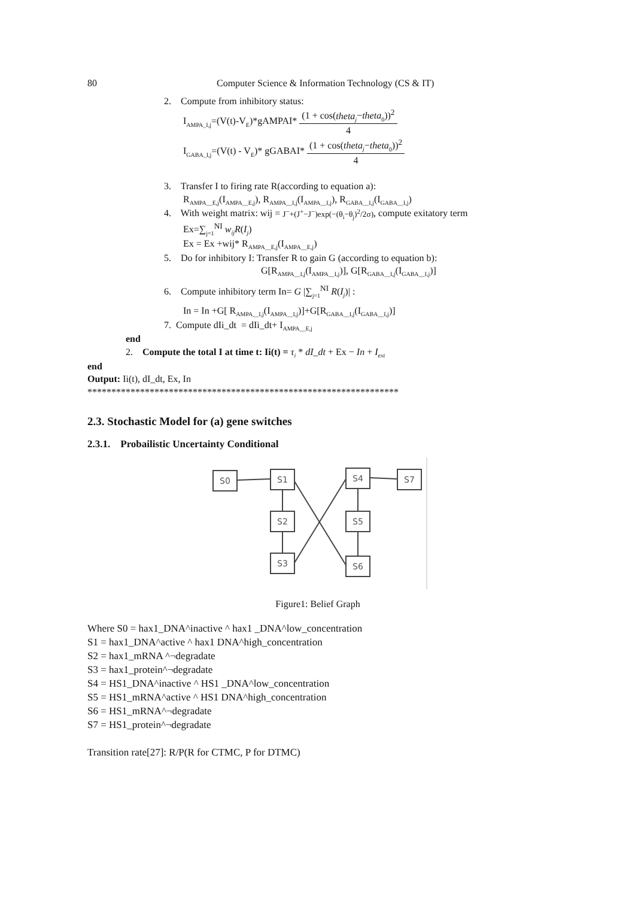80 Computer Science & Information Technology (CS & IT)
2. Compute from inhibitory status:
I<sub>AMPA_I,j</sub>=(V(t)-V<sub>E</sub>)*gAMPAI* (1 + cos(theta<sub>j</sub>−theta<sub>0</sub>))<sup>2</sup> 4
I<sub>GABA_I,j</sub>=(V(t) - V<sub>E</sub>)* gGABAI* (1 + cos(theta<sub>j</sub>−theta<sub>0</sub>))<sup>2</sup> 4
3. Transfer I to firing rate R(according to equation a):
R<sub>AMPA__E,j</sub>(I<sub>AMPA__E,j</sub>), R<sub>AMPA__I,j</sub>(I<sub>AMPA__I,j</sub>), R<sub>GABA__I,j</sub>(I<sub>GABA__I,j</sub>)
4. With weight matrix: wij = J<sup>−</sup>+(J<sup>+</sup>−J<sup>−</sup>)exp(−(θ<sub>i</sub>−θ<sub>j</sub>)<sup>2</sup>/2σ), compute exitatory term
Ex=∑<sub>j=1</sub><sup>NI</sup> w<sub>ij</sub>R(I<sub>j</sub>)
Ex = Ex +wij* R<sub>AMPA__E,j</sub>(I<sub>AMPA__E,j</sub>)
5. Do for inhibitory I: Transfer R to gain G (according to equation b):
G[R<sub>AMPA__I,j</sub>(I<sub>AMPA__I,j</sub>)], G[R<sub>GABA__I,j</sub>(I<sub>GABA__I,j</sub>)]
6. Compute inhibitory term In= G |∑<sub>j=1</sub><sup>NI</sup> R(I<sub>j</sub>)| :
In = In +G[ R<sub>AMPA__I,j</sub>(I<sub>AMPA__I,j</sub>)]+G[R<sub>GABA__I,j</sub>(I<sub>GABA__I,j</sub>)]
7. Compute dIi_dt = dIi_dt+ I<sub>AMPA__E,j</sub>
end
2. Compute the total I at time t: Ii(t) = τ<sub>i</sub> * dI_dt + Ex − In + I<sub>ext</sub>
end
Output: Ii(t), dI_dt, Ex, In
*****************************************************************
2.3. Stochastic Model for (a) gene switches
2.3.1. Probailistic Uncertainty Conditional
S0
S1
S4
S7
S2
S5
S3
S6
Figure1: Belief Graph
Where S0 = hax1_DNA^inactive ^ hax1 _DNA^low_concentration
S1 = hax1_DNA^active ^ hax1 DNA^high_concentration
S2 = hax1_mRNA ^¬degradate
S3 = hax1_protein^¬degradate
S4 = HS1_DNA^inactive ^ HS1 _DNA^low_concentration
S5 = HS1_mRNA^active ^ HS1 DNA^high_concentration
S6 = HS1_mRNA^¬degradate
S7 = HS1_protein^¬degradate
Transition rate[27]: R/P(R for CTMC, P for DTMC)